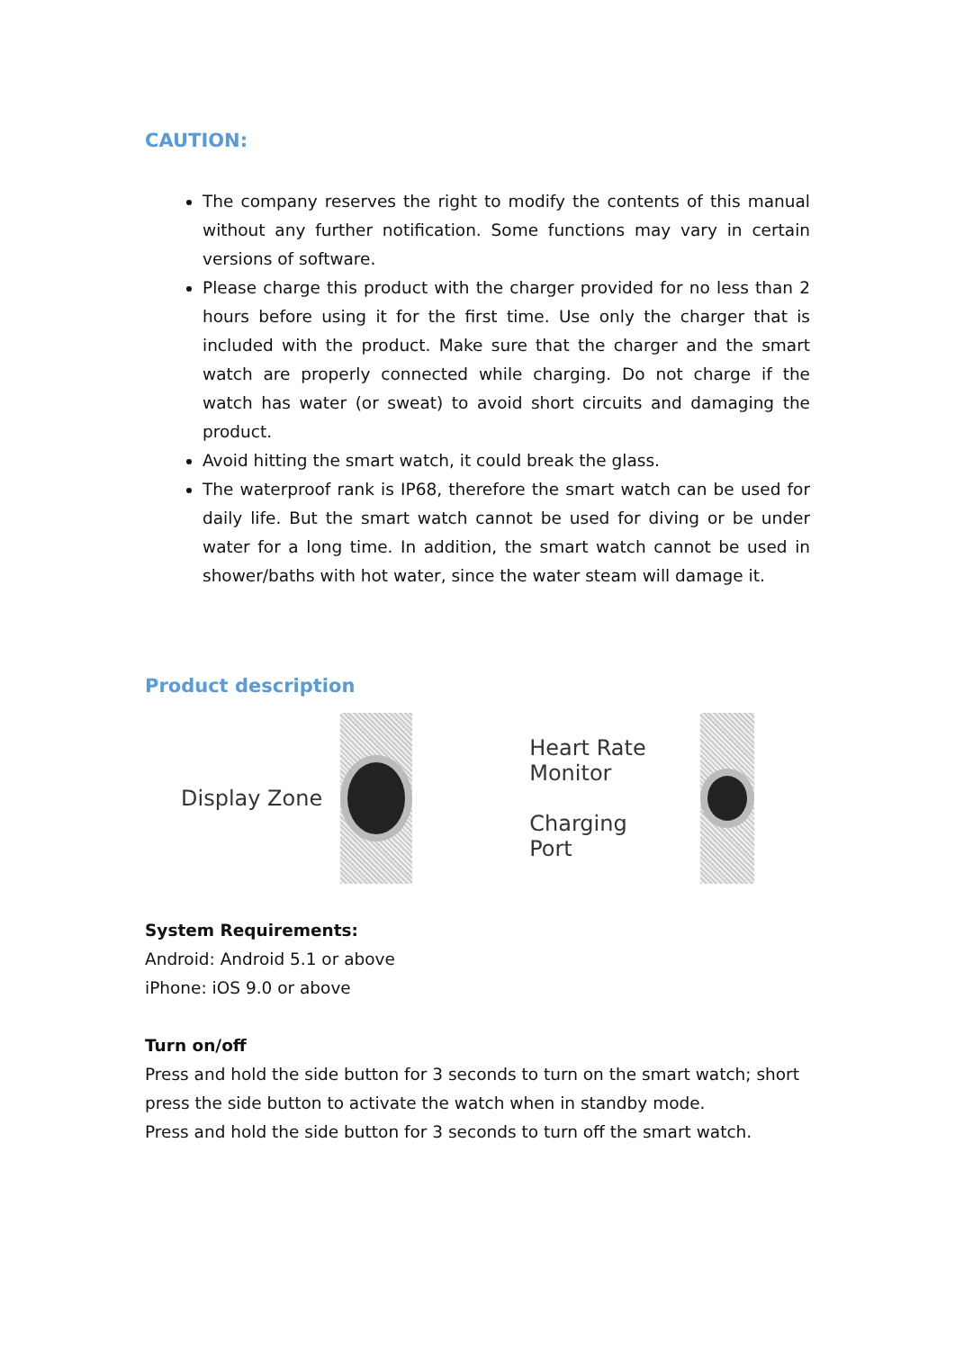CAUTION:
The company reserves the right to modify the contents of this manual without any further notification. Some functions may vary in certain versions of software.
Please charge this product with the charger provided for no less than 2 hours before using it for the first time. Use only the charger that is included with the product. Make sure that the charger and the smart watch are properly connected while charging. Do not charge if the watch has water (or sweat) to avoid short circuits and damaging the product.
Avoid hitting the smart watch, it could break the glass.
The waterproof rank is IP68, therefore the smart watch can be used for daily life. But the smart watch cannot be used for diving or be under water for a long time. In addition, the smart watch cannot be used in shower/baths with hot water, since the water steam will damage it.
Product description
Display Zone Heart Rate
Monitor
Charging
Port
System Requirements:
Android: Android 5.1 or above
iPhone: iOS 9.0 or above
Turn on/off
Press and hold the side button for 3 seconds to turn on the smart watch; short press the side button to activate the watch when in standby mode.
Press and hold the side button for 3 seconds to turn off the smart watch.